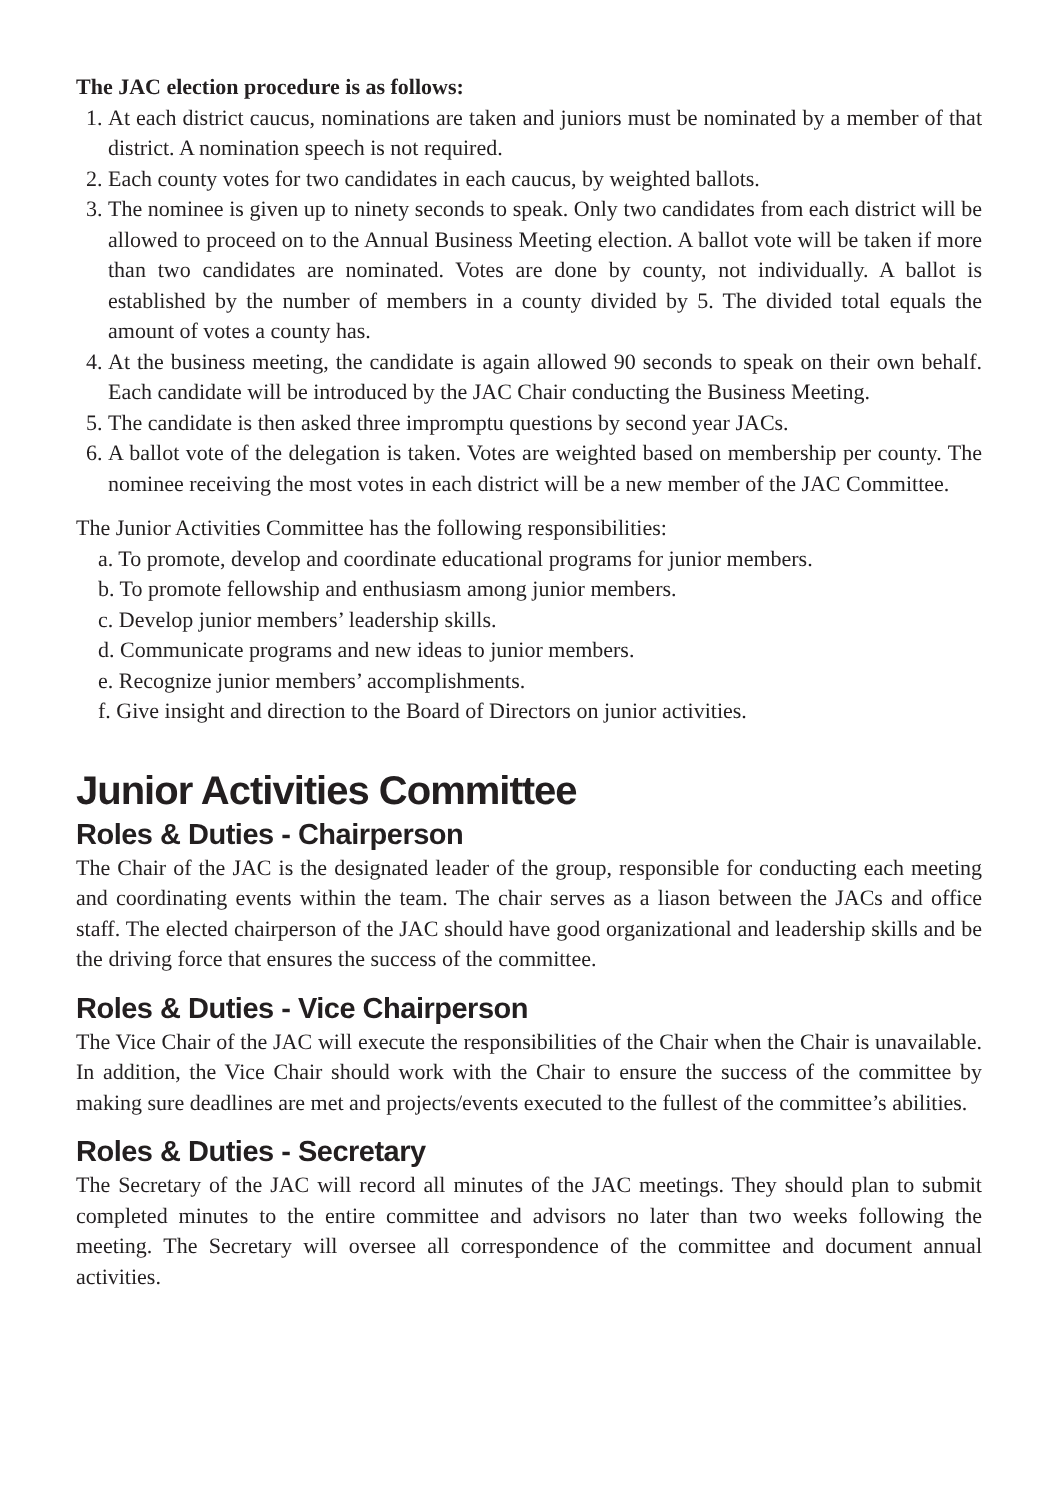The JAC election procedure is as follows:
1. At each district caucus, nominations are taken and juniors must be nominated by a member of that district. A nomination speech is not required.
2. Each county votes for two candidates in each caucus, by weighted ballots.
3. The nominee is given up to ninety seconds to speak. Only two candidates from each district will be allowed to proceed on to the Annual Business Meeting election. A ballot vote will be taken if more than two candidates are nominated. Votes are done by county, not individually. A ballot is established by the number of members in a county divided by 5. The divided total equals the amount of votes a county has.
4. At the business meeting, the candidate is again allowed 90 seconds to speak on their own behalf. Each candidate will be introduced by the JAC Chair conducting the Business Meeting.
5. The candidate is then asked three impromptu questions by second year JACs.
6. A ballot vote of the delegation is taken. Votes are weighted based on membership per county. The nominee receiving the most votes in each district will be a new member of the JAC Committee.
The Junior Activities Committee has the following responsibilities:
a. To promote, develop and coordinate educational programs for junior members.
b. To promote fellowship and enthusiasm among junior members.
c. Develop junior members’ leadership skills.
d. Communicate programs and new ideas to junior members.
e. Recognize junior members’ accomplishments.
f. Give insight and direction to the Board of Directors on junior activities.
Junior Activities Committee
Roles & Duties - Chairperson
The Chair of the JAC is the designated leader of the group, responsible for conducting each meeting and coordinating events within the team. The chair serves as a liason between the JACs and office staff. The elected chairperson of the JAC should have good organizational and leadership skills and be the driving force that ensures the success of the committee.
Roles & Duties - Vice Chairperson
The Vice Chair of the JAC will execute the responsibilities of the Chair when the Chair is unavailable. In addition, the Vice Chair should work with the Chair to ensure the success of the committee by making sure deadlines are met and projects/events executed to the fullest of the committee’s abilities.
Roles & Duties - Secretary
The Secretary of the JAC will record all minutes of the JAC meetings. They should plan to submit completed minutes to the entire committee and advisors no later than two weeks following the meeting. The Secretary will oversee all correspondence of the committee and document annual activities.